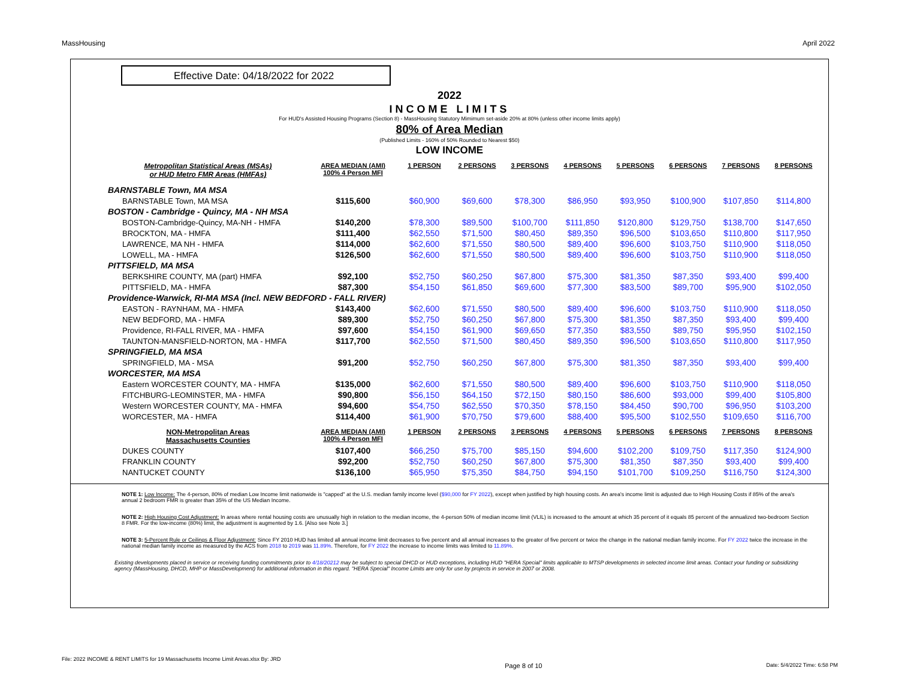MassHousing April 2022
Effective Date: 04/18/2022 for 2022
2022
INCOME LIMITS
For HUD's Assisted Housing Programs (Section 8) - MassHousing Statutory Mimimum set-aside 20% at 80% (unless other income limits apply)
80% of Area Median
(Published Limits - 160% of 50% Rounded to Nearest $50)
LOW INCOME
| Metropolitan Statistical Areas (MSAs) or HUD Metro FMR Areas (HMFAs) | AREA MEDIAN (AMI) 100% 4 Person MFI | 1 PERSON | 2 PERSONS | 3 PERSONS | 4 PERSONS | 5 PERSONS | 6 PERSONS | 7 PERSONS | 8 PERSONS |
| --- | --- | --- | --- | --- | --- | --- | --- | --- | --- |
| BARNSTABLE Town, MA MSA | | | | | | | | | |
| BARNSTABLE Town, MA MSA | $115,600 | $60,900 | $69,600 | $78,300 | $86,950 | $93,950 | $100,900 | $107,850 | $114,800 |
| BOSTON - Cambridge - Quincy, MA - NH MSA | | | | | | | | | |
| BOSTON-Cambridge-Quincy, MA-NH - HMFA | $140,200 | $78,300 | $89,500 | $100,700 | $111,850 | $120,800 | $129,750 | $138,700 | $147,650 |
| BROCKTON, MA - HMFA | $111,400 | $62,550 | $71,500 | $80,450 | $89,350 | $96,500 | $103,650 | $110,800 | $117,950 |
| LAWRENCE, MA NH - HMFA | $114,000 | $62,600 | $71,550 | $80,500 | $89,400 | $96,600 | $103,750 | $110,900 | $118,050 |
| LOWELL, MA - HMFA | $126,500 | $62,600 | $71,550 | $80,500 | $89,400 | $96,600 | $103,750 | $110,900 | $118,050 |
| PITTSFIELD, MA MSA | | | | | | | | | |
| BERKSHIRE COUNTY, MA (part) HMFA | $92,100 | $52,750 | $60,250 | $67,800 | $75,300 | $81,350 | $87,350 | $93,400 | $99,400 |
| PITTSFIELD, MA - HMFA | $87,300 | $54,150 | $61,850 | $69,600 | $77,300 | $83,500 | $89,700 | $95,900 | $102,050 |
| Providence-Warwick, RI-MA MSA (Incl. NEW BEDFORD - FALL RIVER) | | | | | | | | | |
| EASTON - RAYNHAM, MA - HMFA | $143,400 | $62,600 | $71,550 | $80,500 | $89,400 | $96,600 | $103,750 | $110,900 | $118,050 |
| NEW BEDFORD, MA - HMFA | $89,300 | $52,750 | $60,250 | $67,800 | $75,300 | $81,350 | $87,350 | $93,400 | $99,400 |
| Providence, RI-FALL RIVER, MA - HMFA | $97,600 | $54,150 | $61,900 | $69,650 | $77,350 | $83,550 | $89,750 | $95,950 | $102,150 |
| TAUNTON-MANSFIELD-NORTON, MA - HMFA | $117,700 | $62,550 | $71,500 | $80,450 | $89,350 | $96,500 | $103,650 | $110,800 | $117,950 |
| SPRINGFIELD, MA MSA | | | | | | | | | |
| SPRINGFIELD, MA - MSA | $91,200 | $52,750 | $60,250 | $67,800 | $75,300 | $81,350 | $87,350 | $93,400 | $99,400 |
| WORCESTER, MA MSA | | | | | | | | | |
| Eastern WORCESTER COUNTY, MA - HMFA | $135,000 | $62,600 | $71,550 | $80,500 | $89,400 | $96,600 | $103,750 | $110,900 | $118,050 |
| FITCHBURG-LEOMINSTER, MA - HMFA | $90,800 | $56,150 | $64,150 | $72,150 | $80,150 | $86,600 | $93,000 | $99,400 | $105,800 |
| Western WORCESTER COUNTY, MA - HMFA | $94,600 | $54,750 | $62,550 | $70,350 | $78,150 | $84,450 | $90,700 | $96,950 | $103,200 |
| WORCESTER, MA - HMFA | $114,400 | $61,900 | $70,750 | $79,600 | $88,400 | $95,500 | $102,550 | $109,650 | $116,700 |
| NON-Metropolitan Areas Massachusetts Counties | AREA MEDIAN (AMI) 100% 4 Person MFI | 1 PERSON | 2 PERSONS | 3 PERSONS | 4 PERSONS | 5 PERSONS | 6 PERSONS | 7 PERSONS | 8 PERSONS |
| DUKES COUNTY | $107,400 | $66,250 | $75,700 | $85,150 | $94,600 | $102,200 | $109,750 | $117,350 | $124,900 |
| FRANKLIN COUNTY | $92,200 | $52,750 | $60,250 | $67,800 | $75,300 | $81,350 | $87,350 | $93,400 | $99,400 |
| NANTUCKET COUNTY | $136,100 | $65,950 | $75,350 | $84,750 | $94,150 | $101,700 | $109,250 | $116,750 | $124,300 |
NOTE 1: Low Income: The 4-person, 80% of median Low Income limit nationwide is "capped" at the U.S. median family income level ($90,000 for FY 2022), except when justified by high housing costs. An area's income limit is adjusted due to High Housing Costs if 85% of the area's annual 2 bedroom FMR is greater than 35% of the US Median Income.
NOTE 2: High Housing Cost Adjustment: In areas where rental housing costs are unusually high in relation to the median income, the 4-person 50% of median income limit (VLIL) is increased to the amount at which 35 percent of it equals 85 percent of the annualized two-bedroom Section 8 FMR. For the low-income (80%) limit, the adjustment is augmented by 1.6. [Also see Note 3.]
NOTE 3: 5-Percent Rule or Ceilings & Floor Adjustment: Since FY 2010 HUD has limited all annual income limit decreases to five percent and all annual increases to the greater of five percent or twice the change in the national median family income. For FY 2022 twice the increase in the national median family income as measured by the ACS from 2018 to 2019 was 11.89%. Therefore, for FY 2022 the increase to income limits was limited to 11.89%.
Existing developments placed in service or receiving funding commitments prior to 4/18/20212 may be subject to special DHCD or HUD exceptions, including HUD "HERA Special" limits applicable to MTSP developments in selected income limit areas. Contact your funding or subsidizing agency (MassHousing, DHCD, MHP or MassDevelopment) for additional information in this regard. "HERA Special" Income Limits are only for use by projects in service in 2007 or 2008.
File: 2022 INCOME & RENT LIMITS for 19 Massachusetts Income Limit Areas.xlsx By: JRD Page 8 of 10 Date: 5/4/2022 Time: 6:58 PM